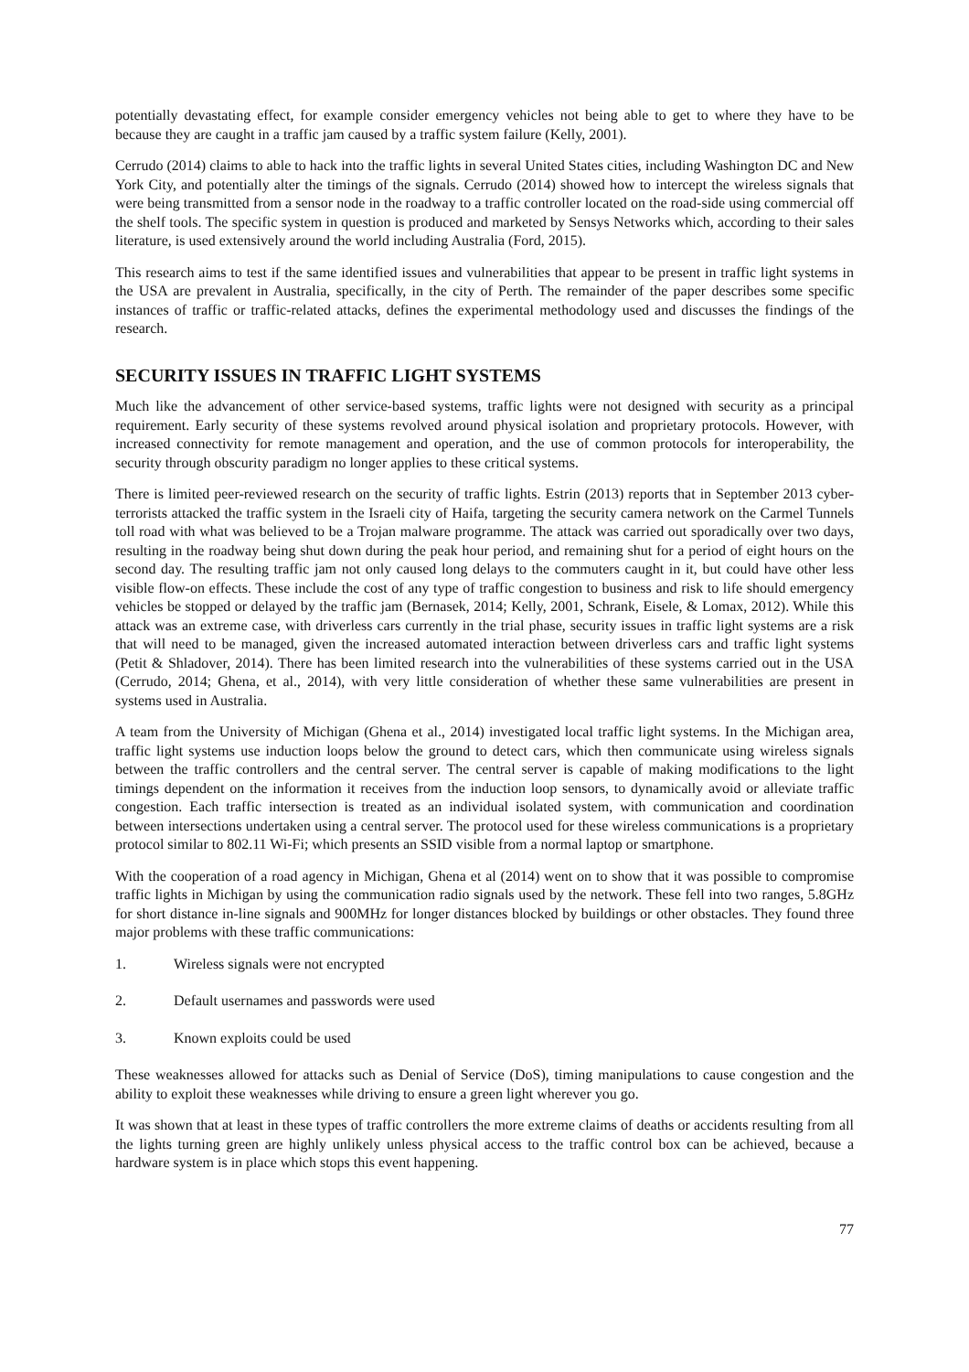potentially devastating effect, for example consider emergency vehicles not being able to get to where they have to be because they are caught in a traffic jam caused by a traffic system failure (Kelly, 2001).
Cerrudo (2014) claims to able to hack into the traffic lights in several United States cities, including Washington DC and New York City, and potentially alter the timings of the signals. Cerrudo (2014) showed how to intercept the wireless signals that were being transmitted from a sensor node in the roadway to a traffic controller located on the road-side using commercial off the shelf tools. The specific system in question is produced and marketed by Sensys Networks which, according to their sales literature, is used extensively around the world including Australia (Ford, 2015).
This research aims to test if the same identified issues and vulnerabilities that appear to be present in traffic light systems in the USA are prevalent in Australia, specifically, in the city of Perth. The remainder of the paper describes some specific instances of traffic or traffic-related attacks, defines the experimental methodology used and discusses the findings of the research.
SECURITY ISSUES IN TRAFFIC LIGHT SYSTEMS
Much like the advancement of other service-based systems, traffic lights were not designed with security as a principal requirement. Early security of these systems revolved around physical isolation and proprietary protocols. However, with increased connectivity for remote management and operation, and the use of common protocols for interoperability, the security through obscurity paradigm no longer applies to these critical systems.
There is limited peer-reviewed research on the security of traffic lights. Estrin (2013) reports that in September 2013 cyber-terrorists attacked the traffic system in the Israeli city of Haifa, targeting the security camera network on the Carmel Tunnels toll road with what was believed to be a Trojan malware programme. The attack was carried out sporadically over two days, resulting in the roadway being shut down during the peak hour period, and remaining shut for a period of eight hours on the second day. The resulting traffic jam not only caused long delays to the commuters caught in it, but could have other less visible flow-on effects. These include the cost of any type of traffic congestion to business and risk to life should emergency vehicles be stopped or delayed by the traffic jam (Bernasek, 2014; Kelly, 2001, Schrank, Eisele, & Lomax, 2012). While this attack was an extreme case, with driverless cars currently in the trial phase, security issues in traffic light systems are a risk that will need to be managed, given the increased automated interaction between driverless cars and traffic light systems (Petit & Shladover, 2014). There has been limited research into the vulnerabilities of these systems carried out in the USA (Cerrudo, 2014; Ghena, et al., 2014), with very little consideration of whether these same vulnerabilities are present in systems used in Australia.
A team from the University of Michigan (Ghena et al., 2014) investigated local traffic light systems. In the Michigan area, traffic light systems use induction loops below the ground to detect cars, which then communicate using wireless signals between the traffic controllers and the central server. The central server is capable of making modifications to the light timings dependent on the information it receives from the induction loop sensors, to dynamically avoid or alleviate traffic congestion. Each traffic intersection is treated as an individual isolated system, with communication and coordination between intersections undertaken using a central server. The protocol used for these wireless communications is a proprietary protocol similar to 802.11 Wi-Fi; which presents an SSID visible from a normal laptop or smartphone.
With the cooperation of a road agency in Michigan, Ghena et al (2014) went on to show that it was possible to compromise traffic lights in Michigan by using the communication radio signals used by the network. These fell into two ranges, 5.8GHz for short distance in-line signals and 900MHz for longer distances blocked by buildings or other obstacles. They found three major problems with these traffic communications:
1. Wireless signals were not encrypted
2. Default usernames and passwords were used
3. Known exploits could be used
These weaknesses allowed for attacks such as Denial of Service (DoS), timing manipulations to cause congestion and the ability to exploit these weaknesses while driving to ensure a green light wherever you go.
It was shown that at least in these types of traffic controllers the more extreme claims of deaths or accidents resulting from all the lights turning green are highly unlikely unless physical access to the traffic control box can be achieved, because a hardware system is in place which stops this event happening.
77